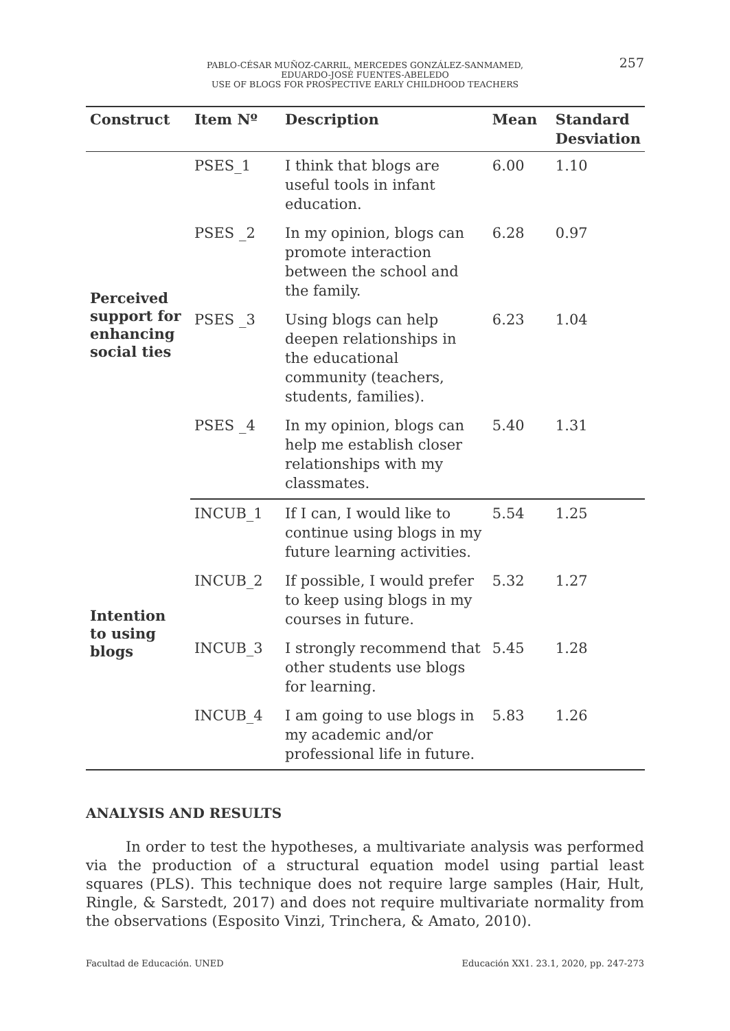PABLO-CÉSAR MUÑOZ-CARRIL, MERCEDES GONZÁLEZ-SANMAMED,
EDUARDO-JOSÉ FUENTES-ABELEDO
USE OF BLOGS FOR PROSPECTIVE EARLY CHILDHOOD TEACHERS
257
| Construct | Item Nº | Description | Mean | Standard Desviation |
| --- | --- | --- | --- | --- |
| Perceived support for enhancing social ties | PSES_1 | I think that blogs are useful tools in infant education. | 6.00 | 1.10 |
| | PSES _2 | In my opinion, blogs can promote interaction between the school and the family. | 6.28 | 0.97 |
| | PSES _3 | Using blogs can help deepen relationships in the educational community (teachers, students, families). | 6.23 | 1.04 |
| | PSES _4 | In my opinion, blogs can help me establish closer relationships with my classmates. | 5.40 | 1.31 |
| Intention to using blogs | INCUB_1 | If I can, I would like to continue using blogs in my future learning activities. | 5.54 | 1.25 |
| | INCUB_2 | If possible, I would prefer to keep using blogs in my courses in future. | 5.32 | 1.27 |
| | INCUB_3 | I strongly recommend that other students use blogs for learning. | 5.45 | 1.28 |
| | INCUB_4 | I am going to use blogs in my academic and/or professional life in future. | 5.83 | 1.26 |
ANALYSIS AND RESULTS
In order to test the hypotheses, a multivariate analysis was performed via the production of a structural equation model using partial least squares (PLS). This technique does not require large samples (Hair, Hult, Ringle, & Sarstedt, 2017) and does not require multivariate normality from the observations (Esposito Vinzi, Trinchera, & Amato, 2010).
Facultad de Educación. UNED Educación XX1. 23.1, 2020, pp. 247-273